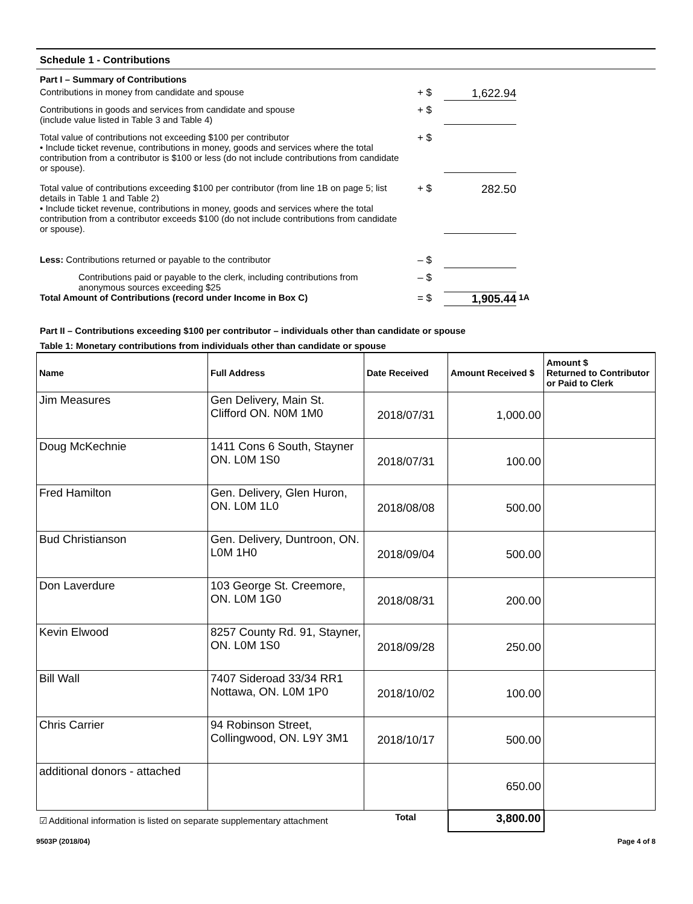Schedule 1 - Contributions
Part I – Summary of Contributions
Contributions in money from candidate and spouse + $ 1,622.94
Contributions in goods and services from candidate and spouse
(include value listed in Table 3 and Table 4)
+ $
Total value of contributions not exceeding $100 per contributor
• Include ticket revenue, contributions in money, goods and services where the total contribution from a contributor is $100 or less (do not include contributions from candidate or spouse).
+ $
Total value of contributions exceeding $100 per contributor (from line 1B on page 5; list details in Table 1 and Table 2)
• Include ticket revenue, contributions in money, goods and services where the total contribution from a contributor exceeds $100 (do not include contributions from candidate or spouse).
+ $ 282.50
Less: Contributions returned or payable to the contributor – $
Contributions paid or payable to the clerk, including contributions from anonymous sources exceeding $25
– $
Total Amount of Contributions (record under Income in Box C) = $ 1,905.44
1A
Part II – Contributions exceeding $100 per contributor – individuals other than candidate or spouse
Table 1: Monetary contributions from individuals other than candidate or spouse
| Name | Full Address | Date Received | Amount Received $ | Amount $ Returned to Contributor or Paid to Clerk |
| --- | --- | --- | --- | --- |
| Jim Measures | Gen Delivery, Main St. Clifford ON. N0M 1M0 | 2018/07/31 | 1,000.00 | |
| Doug McKechnie | 1411 Cons 6 South, Stayner ON. L0M 1S0 | 2018/07/31 | 100.00 | |
| Fred Hamilton | Gen. Delivery, Glen Huron, ON. L0M 1L0 | 2018/08/08 | 500.00 | |
| Bud Christianson | Gen. Delivery, Duntroon, ON. L0M 1H0 | 2018/09/04 | 500.00 | |
| Don Laverdure | 103 George St. Creemore, ON. L0M 1G0 | 2018/08/31 | 200.00 | |
| Kevin Elwood | 8257 County Rd. 91, Stayner, ON. L0M 1S0 | 2018/09/28 | 250.00 | |
| Bill Wall | 7407 Sideroad 33/34 RR1 Nottawa, ON. L0M 1P0 | 2018/10/02 | 100.00 | |
| Chris Carrier | 94 Robinson Street, Collingwood, ON. L9Y 3M1 | 2018/10/17 | 500.00 | |
| additional donors - attached | | | 650.00 | |
| ☑ Additional information is listed on separate supplementary attachment | | Total | 3,800.00 | |
9503P (2018/04) Page 4 of 8